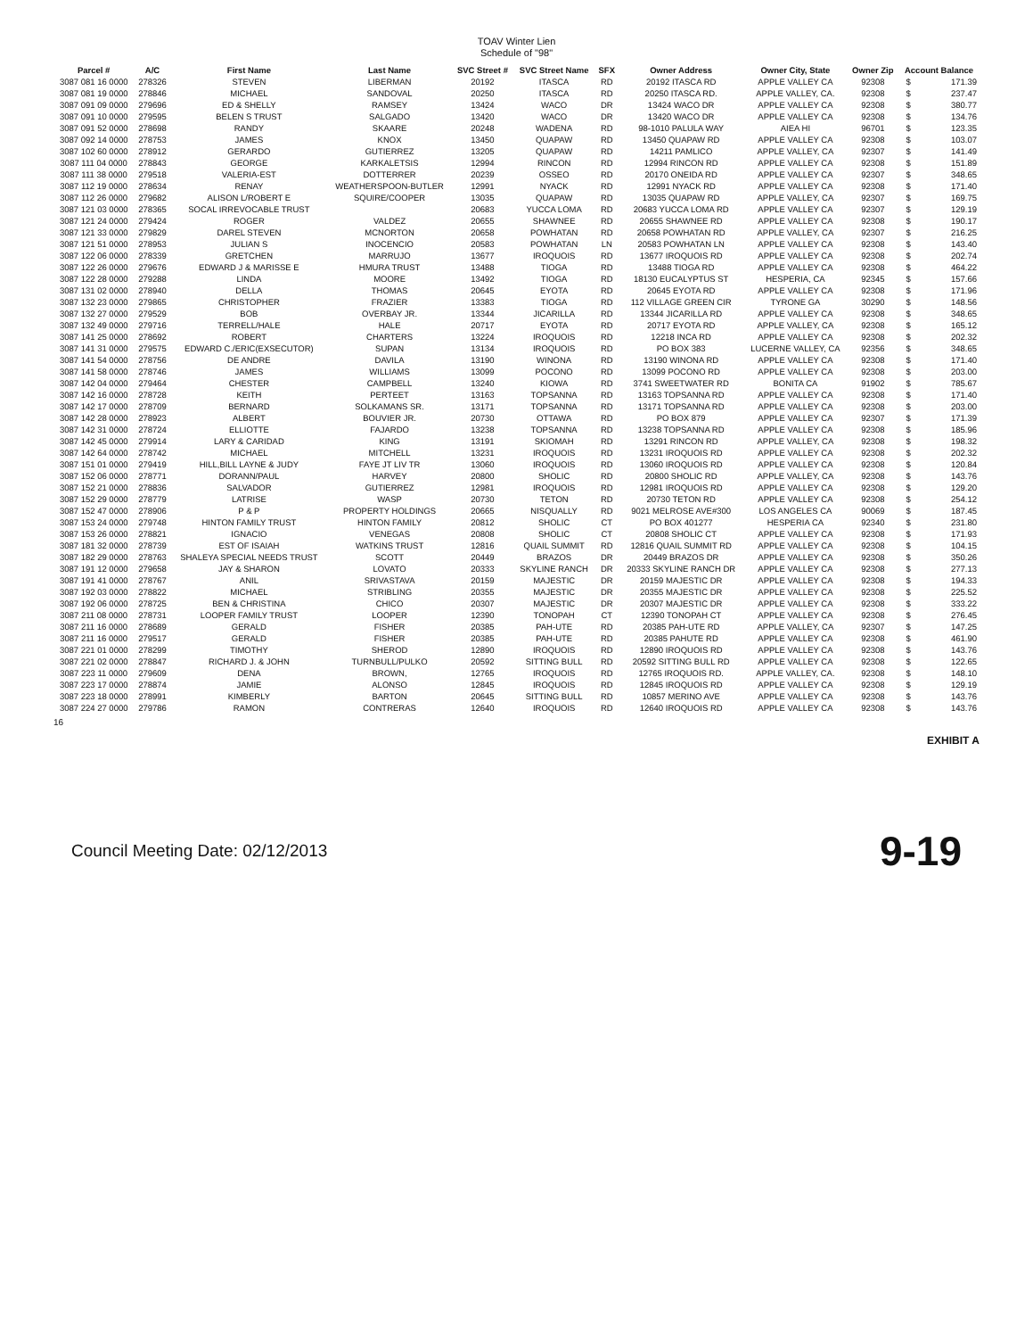TOAV Winter Lien
Schedule of "98"
| Parcel # | A/C | First Name | Last Name | SVC Street # | SVC Street Name | SFX | Owner Address | Owner City, State | Owner Zip | Account Balance | |
| --- | --- | --- | --- | --- | --- | --- | --- | --- | --- | --- | --- |
| 3087 081 16 0000 | 278326 | STEVEN | LIBERMAN | 20192 | ITASCA | RD | 20192 ITASCA RD | APPLE VALLEY CA | 92308 | $ | 171.39 |
| 3087 081 19 0000 | 278846 | MICHAEL | SANDOVAL | 20250 | ITASCA | RD | 20250 ITASCA RD. | APPLE VALLEY, CA. | 92308 | $ | 237.47 |
| 3087 091 09 0000 | 279696 | ED & SHELLY | RAMSEY | 13424 | WACO | DR | 13424 WACO DR | APPLE VALLEY CA | 92308 | $ | 380.77 |
| 3087 091 10 0000 | 279595 | BELEN S TRUST | SALGADO | 13420 | WACO | DR | 13420 WACO DR | APPLE VALLEY CA | 92308 | $ | 134.76 |
| 3087 091 52 0000 | 278698 | RANDY | SKAARE | 20248 | WADENA | RD | 98-1010 PALULA WAY | AIEA HI | 96701 | $ | 123.35 |
| 3087 092 14 0000 | 278753 | JAMES | KNOX | 13450 | QUAPAW | RD | 13450 QUAPAW RD | APPLE VALLEY CA | 92308 | $ | 103.07 |
| 3087 102 60 0000 | 278912 | GERARDO | GUTIERREZ | 13205 | QUAPAW | RD | 14211 PAMLICO | APPLE VALLEY, CA | 92307 | $ | 141.49 |
| 3087 111 04 0000 | 278843 | GEORGE | KARKALETSIS | 12994 | RINCON | RD | 12994 RINCON RD | APPLE VALLEY CA | 92308 | $ | 151.89 |
| 3087 111 38 0000 | 279518 | VALERIA-EST | DOTTERRER | 20239 | OSSEO | RD | 20170 ONEIDA RD | APPLE VALLEY CA | 92307 | $ | 348.65 |
| 3087 112 19 0000 | 278634 | RENAY | WEATHERSPOON-BUTLER | 12991 | NYACK | RD | 12991 NYACK RD | APPLE VALLEY CA | 92308 | $ | 171.40 |
| 3087 112 26 0000 | 279682 | ALISON L/ROBERT E | SQUIRE/COOPER | 13035 | QUAPAW | RD | 13035 QUAPAW RD | APPLE VALLEY, CA | 92307 | $ | 169.75 |
| 3087 121 03 0000 | 278365 | SOCAL IRREVOCABLE TRUST | | 20683 | YUCCA LOMA | RD | 20683 YUCCA LOMA RD | APPLE VALLEY CA | 92307 | $ | 129.19 |
| 3087 121 24 0000 | 279424 | ROGER | VALDEZ | 20655 | SHAWNEE | RD | 20655 SHAWNEE RD | APPLE VALLEY CA | 92308 | $ | 190.17 |
| 3087 121 33 0000 | 279829 | DAREL STEVEN | MCNORTON | 20658 | POWHATAN | RD | 20658 POWHATAN RD | APPLE VALLEY, CA | 92307 | $ | 216.25 |
| 3087 121 51 0000 | 278953 | JULIAN S | INOCENCIO | 20583 | POWHATAN | LN | 20583 POWHATAN LN | APPLE VALLEY CA | 92308 | $ | 143.40 |
| 3087 122 06 0000 | 278339 | GRETCHEN | MARRUJO | 13677 | IROQUOIS | RD | 13677 IROQUOIS RD | APPLE VALLEY CA | 92308 | $ | 202.74 |
| 3087 122 26 0000 | 279676 | EDWARD J & MARISSE E | HMURA TRUST | 13488 | TIOGA | RD | 13488 TIOGA RD | APPLE VALLEY CA | 92308 | $ | 464.22 |
| 3087 122 28 0000 | 279288 | LINDA | MOORE | 13492 | TIOGA | RD | 18130 EUCALYPTUS ST | HESPERIA, CA | 92345 | $ | 157.66 |
| 3087 131 02 0000 | 278940 | DELLA | THOMAS | 20645 | EYOTA | RD | 20645 EYOTA RD | APPLE VALLEY CA | 92308 | $ | 171.96 |
| 3087 132 23 0000 | 279865 | CHRISTOPHER | FRAZIER | 13383 | TIOGA | RD | 112 VILLAGE GREEN CIR | TYRONE GA | 30290 | $ | 148.56 |
| 3087 132 27 0000 | 279529 | BOB | OVERBAY JR. | 13344 | JICARILLA | RD | 13344 JICARILLA RD | APPLE VALLEY CA | 92308 | $ | 348.65 |
| 3087 132 49 0000 | 279716 | TERRELL/HALE | HALE | 20717 | EYOTA | RD | 20717 EYOTA RD | APPLE VALLEY, CA | 92308 | $ | 165.12 |
| 3087 141 25 0000 | 278692 | ROBERT | CHARTERS | 13224 | IROQUOIS | RD | 12218 INCA RD | APPLE VALLEY CA | 92308 | $ | 202.32 |
| 3087 141 31 0000 | 279575 | EDWARD C./ERIC(EXSECUTOR) | SUPAN | 13134 | IROQUOIS | RD | PO BOX 383 | LUCERNE VALLEY, CA | 92356 | $ | 348.65 |
| 3087 141 54 0000 | 278756 | DE ANDRE | DAVILA | 13190 | WINONA | RD | 13190 WINONA RD | APPLE VALLEY CA | 92308 | $ | 171.40 |
| 3087 141 58 0000 | 278746 | JAMES | WILLIAMS | 13099 | POCONO | RD | 13099 POCONO RD | APPLE VALLEY CA | 92308 | $ | 203.00 |
| 3087 142 04 0000 | 279464 | CHESTER | CAMPBELL | 13240 | KIOWA | RD | 3741 SWEETWATER RD | BONITA CA | 91902 | $ | 785.67 |
| 3087 142 16 0000 | 278728 | KEITH | PERTEET | 13163 | TOPSANNA | RD | 13163 TOPSANNA RD | APPLE VALLEY CA | 92308 | $ | 171.40 |
| 3087 142 17 0000 | 278709 | BERNARD | SOLKAMANS SR. | 13171 | TOPSANNA | RD | 13171 TOPSANNA RD | APPLE VALLEY CA | 92308 | $ | 203.00 |
| 3087 142 28 0000 | 278923 | ALBERT | BOUVIER JR. | 20730 | OTTAWA | RD | PO BOX 879 | APPLE VALLEY CA | 92307 | $ | 171.39 |
| 3087 142 31 0000 | 278724 | ELLIOTTE | FAJARDO | 13238 | TOPSANNA | RD | 13238 TOPSANNA RD | APPLE VALLEY CA | 92308 | $ | 185.96 |
| 3087 142 45 0000 | 279914 | LARY & CARIDAD | KING | 13191 | SKIOMAH | RD | 13291 RINCON RD | APPLE VALLEY, CA | 92308 | $ | 198.32 |
| 3087 142 64 0000 | 278742 | MICHAEL | MITCHELL | 13231 | IROQUOIS | RD | 13231 IROQUOIS RD | APPLE VALLEY CA | 92308 | $ | 202.32 |
| 3087 151 01 0000 | 279419 | HILL,BILL LAYNE & JUDY | FAYE JT LIV TR | 13060 | IROQUOIS | RD | 13060 IROQUOIS RD | APPLE VALLEY CA | 92308 | $ | 120.84 |
| 3087 152 06 0000 | 278771 | DORANN/PAUL | HARVEY | 20800 | SHOLIC | RD | 20800 SHOLIC RD | APPLE VALLEY, CA | 92308 | $ | 143.76 |
| 3087 152 21 0000 | 278836 | SALVADOR | GUTIERREZ | 12981 | IROQUOIS | RD | 12981 IROQUOIS RD | APPLE VALLEY CA | 92308 | $ | 129.20 |
| 3087 152 29 0000 | 278779 | LATRISE | WASP | 20730 | TETON | RD | 20730 TETON RD | APPLE VALLEY CA | 92308 | $ | 254.12 |
| 3087 152 47 0000 | 278906 | P & P | PROPERTY HOLDINGS | 20665 | NISQUALLY | RD | 9021 MELROSE AVE#300 | LOS ANGELES CA | 90069 | $ | 187.45 |
| 3087 153 24 0000 | 279748 | HINTON FAMILY TRUST | HINTON FAMILY | 20812 | SHOLIC | CT | PO BOX 401277 | HESPERIA CA | 92340 | $ | 231.80 |
| 3087 153 26 0000 | 278821 | IGNACIO | VENEGAS | 20808 | SHOLIC | CT | 20808 SHOLIC CT | APPLE VALLEY CA | 92308 | $ | 171.93 |
| 3087 181 32 0000 | 278739 | EST OF ISAIAH | WATKINS TRUST | 12816 | QUAIL SUMMIT | RD | 12816 QUAIL SUMMIT RD | APPLE VALLEY CA | 92308 | $ | 104.15 |
| 3087 182 29 0000 | 278763 | SHALEYA SPECIAL NEEDS TRUST | SCOTT | 20449 | BRAZOS | DR | 20449 BRAZOS DR | APPLE VALLEY CA | 92308 | $ | 350.26 |
| 3087 191 12 0000 | 279658 | JAY & SHARON | LOVATO | 20333 | SKYLINE RANCH | DR | 20333 SKYLINE RANCH DR | APPLE VALLEY CA | 92308 | $ | 277.13 |
| 3087 191 41 0000 | 278767 | ANIL | SRIVASTAVA | 20159 | MAJESTIC | DR | 20159 MAJESTIC DR | APPLE VALLEY CA | 92308 | $ | 194.33 |
| 3087 192 03 0000 | 278822 | MICHAEL | STRIBLING | 20355 | MAJESTIC | DR | 20355 MAJESTIC DR | APPLE VALLEY CA | 92308 | $ | 225.52 |
| 3087 192 06 0000 | 278725 | BEN & CHRISTINA | CHICO | 20307 | MAJESTIC | DR | 20307 MAJESTIC DR | APPLE VALLEY CA | 92308 | $ | 333.22 |
| 3087 211 08 0000 | 278731 | LOOPER FAMILY TRUST | LOOPER | 12390 | TONOPAH | CT | 12390 TONOPAH CT | APPLE VALLEY CA | 92308 | $ | 276.45 |
| 3087 211 16 0000 | 278689 | GERALD | FISHER | 20385 | PAH-UTE | RD | 20385 PAH-UTE RD | APPLE VALLEY, CA | 92307 | $ | 147.25 |
| 3087 211 16 0000 | 279517 | GERALD | FISHER | 20385 | PAH-UTE | RD | 20385 PAHUTE RD | APPLE VALLEY CA | 92308 | $ | 461.90 |
| 3087 221 01 0000 | 278299 | TIMOTHY | SHEROD | 12890 | IROQUOIS | RD | 12890 IROQUOIS RD | APPLE VALLEY CA | 92308 | $ | 143.76 |
| 3087 221 02 0000 | 278847 | RICHARD J. & JOHN | TURNBULL/PULKO | 20592 | SITTING BULL | RD | 20592 SITTING BULL RD | APPLE VALLEY CA | 92308 | $ | 122.65 |
| 3087 223 11 0000 | 279609 | DENA | BROWN, | 12765 | IROQUOIS | RD | 12765 IROQUOIS RD. | APPLE VALLEY, CA. | 92308 | $ | 148.10 |
| 3087 223 17 0000 | 278874 | JAMIE | ALONSO | 12845 | IROQUOIS | RD | 12845 IROQUOIS RD | APPLE VALLEY CA | 92308 | $ | 129.19 |
| 3087 223 18 0000 | 278991 | KIMBERLY | BARTON | 20645 | SITTING BULL | RD | 10857 MERINO AVE | APPLE VALLEY CA | 92308 | $ | 143.76 |
| 3087 224 27 0000 | 279786 | RAMON | CONTRERAS | 12640 | IROQUOIS | RD | 12640 IROQUOIS RD | APPLE VALLEY CA | 92308 | $ | 143.76 |
16
EXHIBIT A
Council Meeting Date: 02/12/2013 9-19